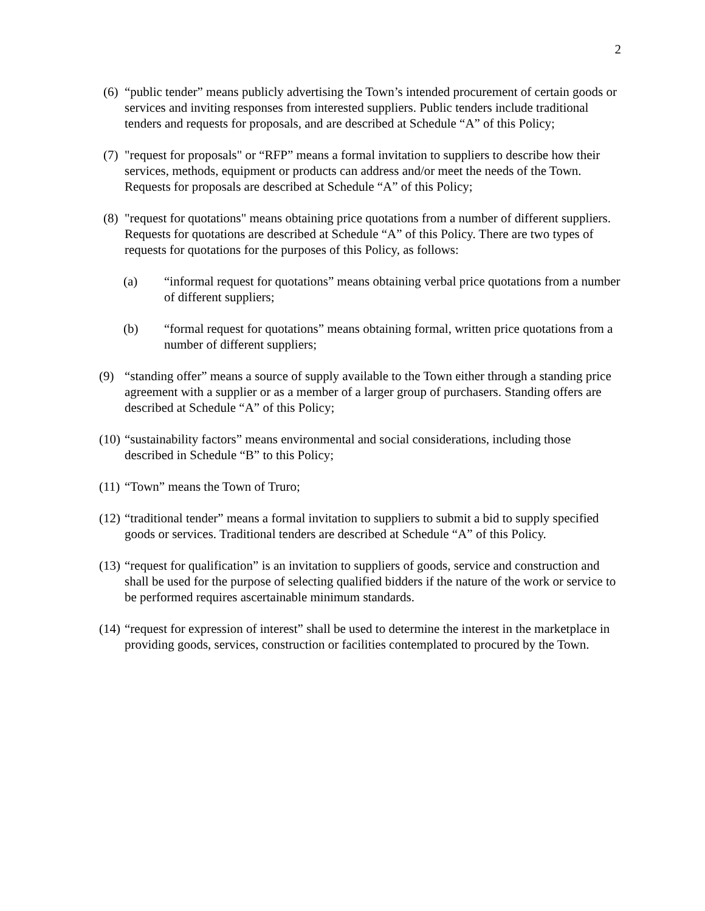2
(6)
“public tender” means publicly advertising the Town’s intended procurement of certain goods or services and inviting responses from interested suppliers. Public tenders include traditional tenders and requests for proposals, and are described at Schedule “A” of this Policy;
(7)
"request for proposals" or “RFP” means a formal invitation to suppliers to describe how their services, methods, equipment or products can address and/or meet the needs of the Town. Requests for proposals are described at Schedule “A” of this Policy;
(8)
"request for quotations" means obtaining price quotations from a number of different suppliers. Requests for quotations are described at Schedule “A” of this Policy. There are two types of requests for quotations for the purposes of this Policy, as follows:
(a) “informal request for quotations” means obtaining verbal price quotations from a number of different suppliers;
(b) “formal request for quotations” means obtaining formal, written price quotations from a number of different suppliers;
(9) “standing offer” means a source of supply available to the Town either through a standing price agreement with a supplier or as a member of a larger group of purchasers. Standing offers are described at Schedule “A” of this Policy;
(10)
“sustainability factors” means environmental and social considerations, including those described in Schedule “B” to this Policy;
(11)
“Town” means the Town of Truro;
(12)
“traditional tender” means a formal invitation to suppliers to submit a bid to supply specified goods or services. Traditional tenders are described at Schedule “A” of this Policy.
(13)
“request for qualification” is an invitation to suppliers of goods, service and construction and shall be used for the purpose of selecting qualified bidders if the nature of the work or service to be performed requires ascertainable minimum standards.
(14)
“request for expression of interest” shall be used to determine the interest in the marketplace in providing goods, services, construction or facilities contemplated to procured by the Town.